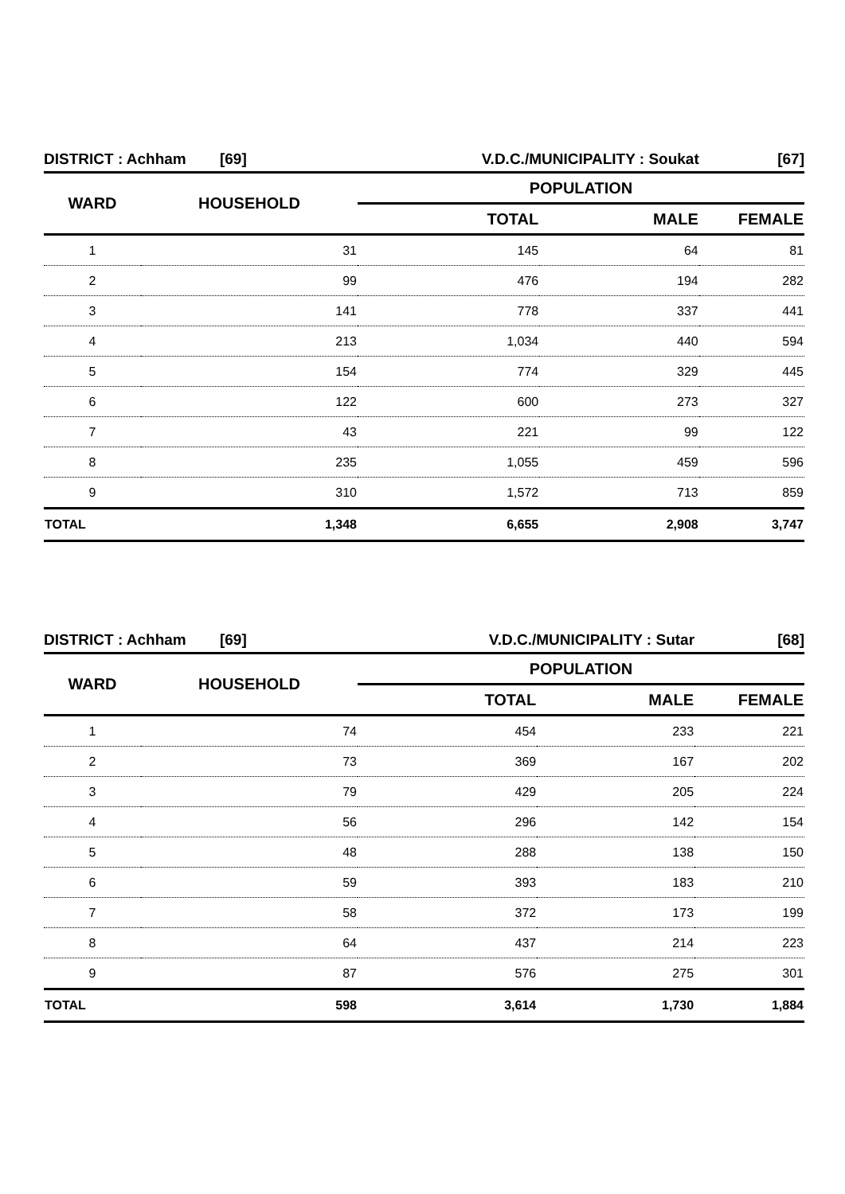| DISTRICT : Achham [69] | | V.D.C./MUNICIPALITY : Soukat | | [67] |
| WARD | HOUSEHOLD | POPULATION | | |
| | | TOTAL | MALE | FEMALE |
| 1 | 31 | 145 | 64 | 81 |
| 2 | 99 | 476 | 194 | 282 |
| 3 | 141 | 778 | 337 | 441 |
| 4 | 213 | 1,034 | 440 | 594 |
| 5 | 154 | 774 | 329 | 445 |
| 6 | 122 | 600 | 273 | 327 |
| 7 | 43 | 221 | 99 | 122 |
| 8 | 235 | 1,055 | 459 | 596 |
| 9 | 310 | 1,572 | 713 | 859 |
| TOTAL | 1,348 | 6,655 | 2,908 | 3,747 |
| DISTRICT : Achham [69] | | V.D.C./MUNICIPALITY : Sutar | | [68] |
| WARD | HOUSEHOLD | POPULATION | | |
| | | TOTAL | MALE | FEMALE |
| 1 | 74 | 454 | 233 | 221 |
| 2 | 73 | 369 | 167 | 202 |
| 3 | 79 | 429 | 205 | 224 |
| 4 | 56 | 296 | 142 | 154 |
| 5 | 48 | 288 | 138 | 150 |
| 6 | 59 | 393 | 183 | 210 |
| 7 | 58 | 372 | 173 | 199 |
| 8 | 64 | 437 | 214 | 223 |
| 9 | 87 | 576 | 275 | 301 |
| TOTAL | 598 | 3,614 | 1,730 | 1,884 |